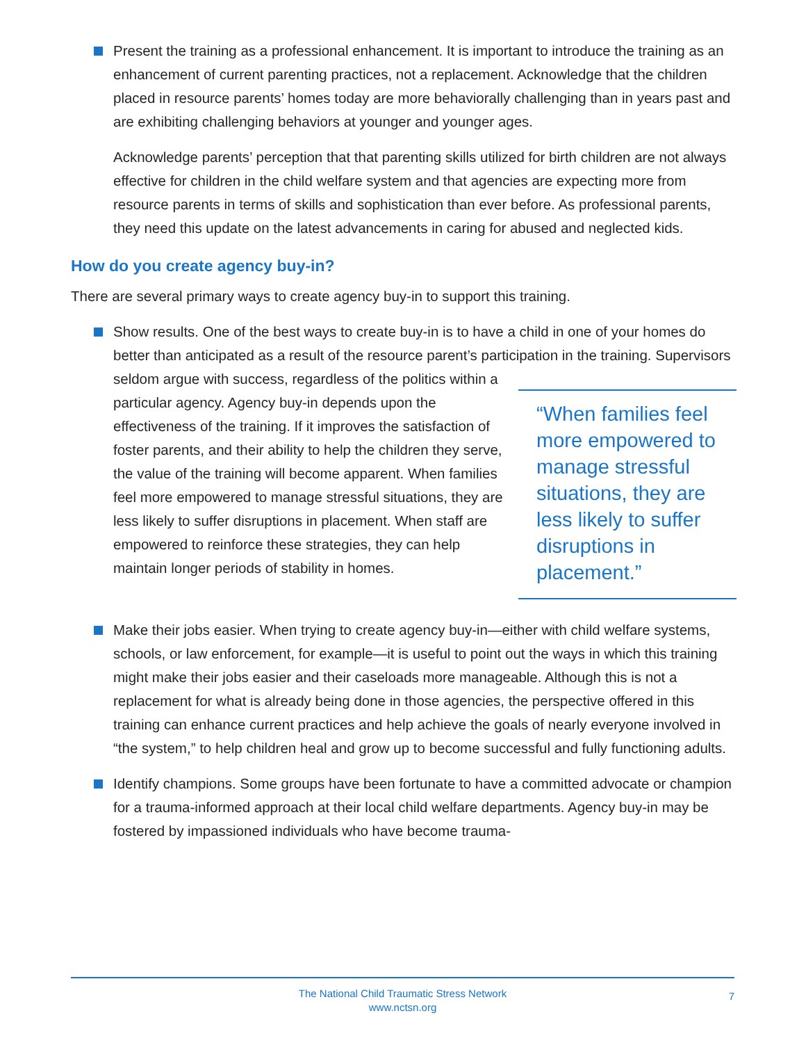Present the training as a professional enhancement. It is important to introduce the training as an enhancement of current parenting practices, not a replacement. Acknowledge that the children placed in resource parents’ homes today are more behaviorally challenging than in years past and are exhibiting challenging behaviors at younger and younger ages.
Acknowledge parents’ perception that that parenting skills utilized for birth children are not always effective for children in the child welfare system and that agencies are expecting more from resource parents in terms of skills and sophistication than ever before. As professional parents, they need this update on the latest advancements in caring for abused and neglected kids.
How do you create agency buy-in?
There are several primary ways to create agency buy-in to support this training.
Show results. One of the best ways to create buy-in is to have a child in one of your homes do better than anticipated as a result of the resource parent’s participation in
“When families feel more empowered to manage stressful situations, they are less likely to suffer disruptions in placement.”
the training. Supervisors seldom argue with success, regardless of the politics within a particular agency. Agency buy-in depends upon the effectiveness of the training. If it improves the satisfaction of foster parents, and their ability to help the children they serve, the value of the training will become apparent. When families feel more empowered to manage stressful situations, they are less likely to suffer disruptions in placement. When staff are empowered to reinforce these strategies, they can help maintain longer periods of stability in homes.
Make their jobs easier. When trying to create agency buy-in—either with child welfare systems, schools, or law enforcement, for example—it is useful to point out the ways in which this training might make their jobs easier and their caseloads more manageable. Although this is not a replacement for what is already being done in those agencies, the perspective offered in this training can enhance current practices and help achieve the goals of nearly everyone involved in “the system,” to help children heal and grow up to become successful and fully functioning adults.
Identify champions. Some groups have been fortunate to have a committed advocate or champion for a trauma-informed approach at their local child welfare departments. Agency buy-in may be fostered by impassioned individuals who have become trauma-
The National Child Traumatic Stress Network
www.nctsn.org
7